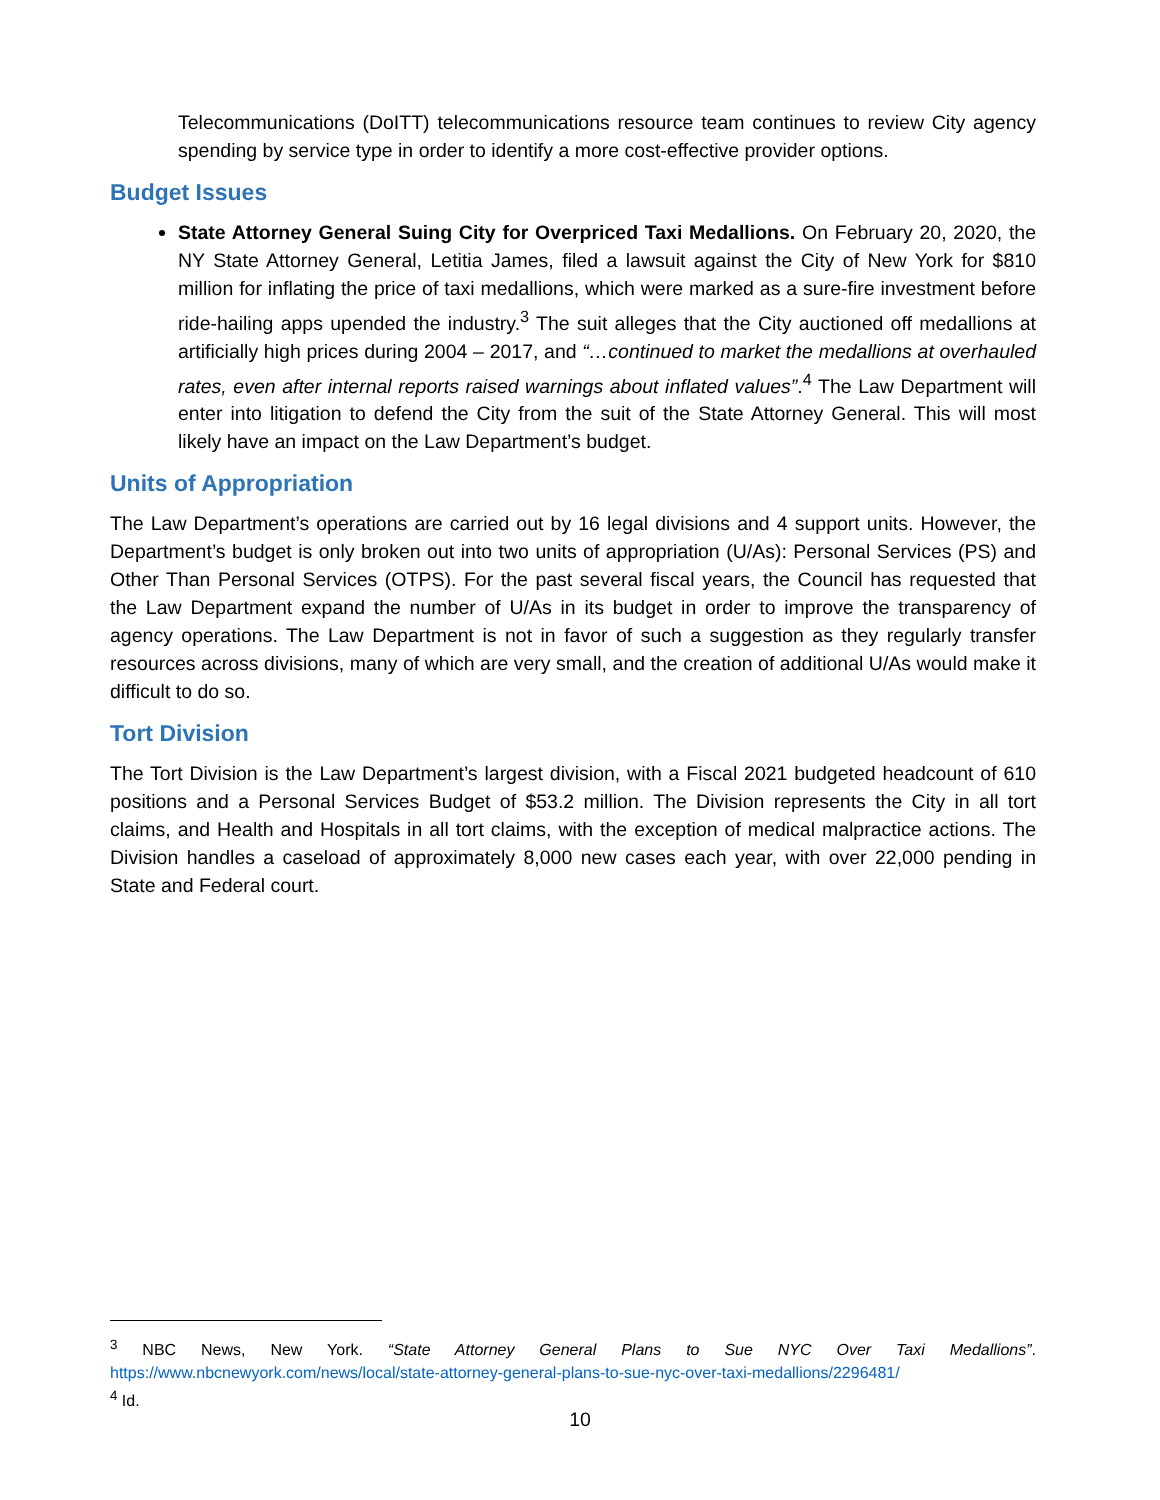Telecommunications (DoITT) telecommunications resource team continues to review City agency spending by service type in order to identify a more cost-effective provider options.
Budget Issues
State Attorney General Suing City for Overpriced Taxi Medallions. On February 20, 2020, the NY State Attorney General, Letitia James, filed a lawsuit against the City of New York for $810 million for inflating the price of taxi medallions, which were marked as a sure-fire investment before ride-hailing apps upended the industry.<sup>3</sup> The suit alleges that the City auctioned off medallions at artificially high prices during 2004 – 2017, and “…continued to market the medallions at overhauled rates, even after internal reports raised warnings about inflated values”.<sup>4</sup> The Law Department will enter into litigation to defend the City from the suit of the State Attorney General. This will most likely have an impact on the Law Department’s budget.
Units of Appropriation
The Law Department’s operations are carried out by 16 legal divisions and 4 support units. However, the Department’s budget is only broken out into two units of appropriation (U/As): Personal Services (PS) and Other Than Personal Services (OTPS). For the past several fiscal years, the Council has requested that the Law Department expand the number of U/As in its budget in order to improve the transparency of agency operations. The Law Department is not in favor of such a suggestion as they regularly transfer resources across divisions, many of which are very small, and the creation of additional U/As would make it difficult to do so.
Tort Division
The Tort Division is the Law Department’s largest division, with a Fiscal 2021 budgeted headcount of 610 positions and a Personal Services Budget of $53.2 million. The Division represents the City in all tort claims, and Health and Hospitals in all tort claims, with the exception of medical malpractice actions. The Division handles a caseload of approximately 8,000 new cases each year, with over 22,000 pending in State and Federal court.
<sup>3</sup> NBC News, New York. “State Attorney General Plans to Sue NYC Over Taxi Medallions”. https://www.nbcnewyork.com/news/local/state-attorney-general-plans-to-sue-nyc-over-taxi-medallions/2296481/
<sup>4</sup> Id.
10